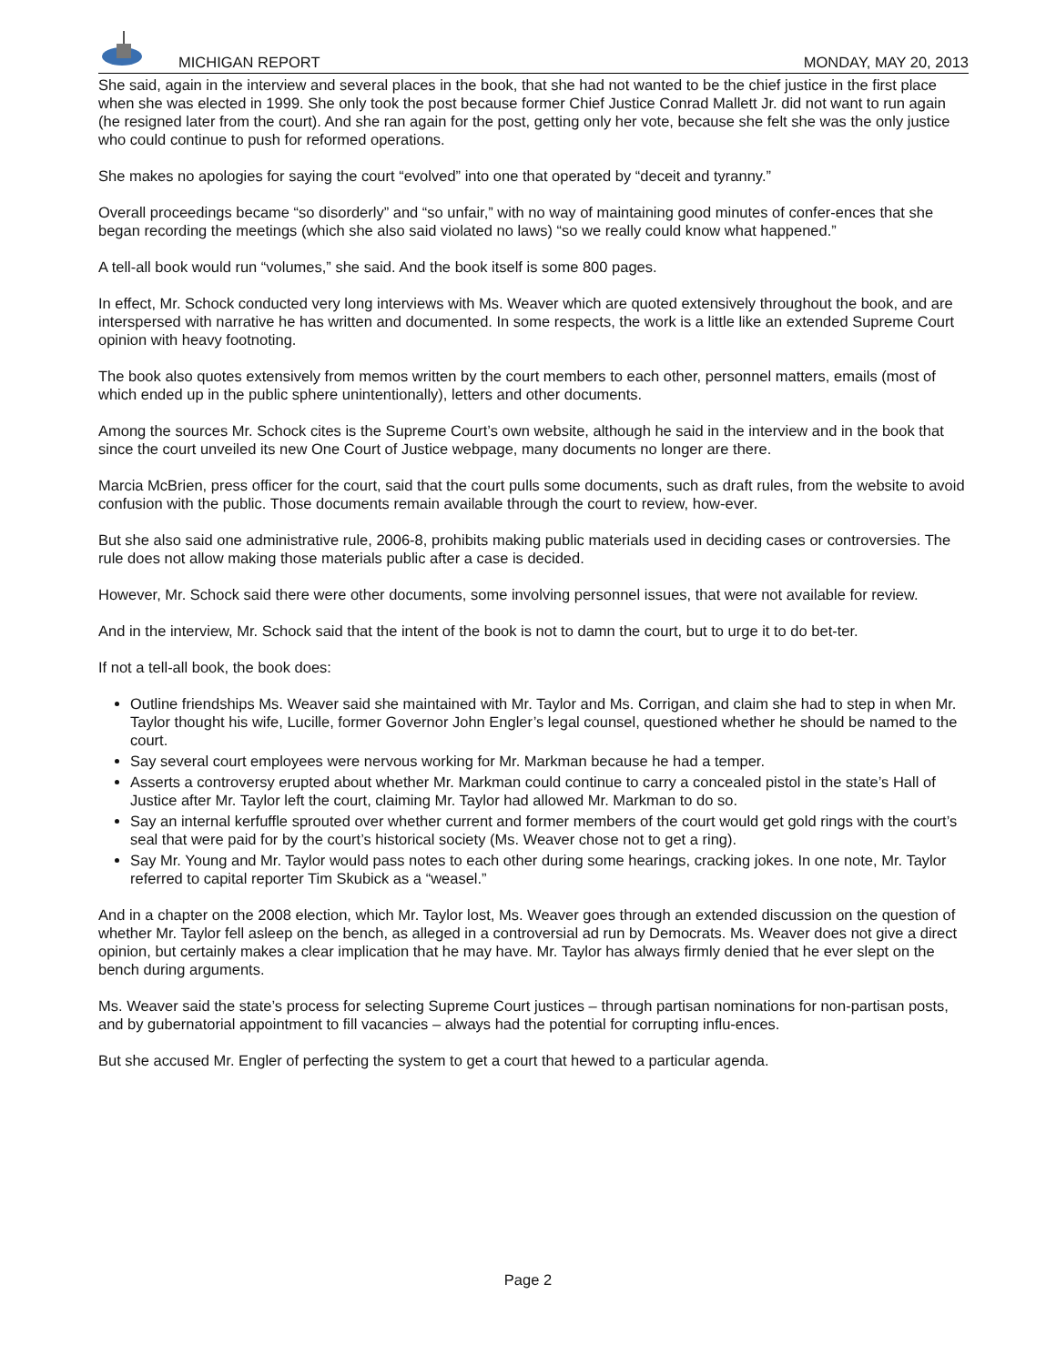MICHIGAN REPORT
MONDAY, MAY 20, 2013
She said, again in the interview and several places in the book, that she had not wanted to be the chief justice in the first place when she was elected in 1999. She only took the post because former Chief Justice Conrad Mallett Jr. did not want to run again (he resigned later from the court). And she ran again for the post, getting only her vote, because she felt she was the only justice who could continue to push for reformed operations.
She makes no apologies for saying the court “evolved” into one that operated by “deceit and tyranny.”
Overall proceedings became “so disorderly” and “so unfair,” with no way of maintaining good minutes of confer-ences that she began recording the meetings (which she also said violated no laws) “so we really could know what happened.”
A tell-all book would run “volumes,” she said. And the book itself is some 800 pages.
In effect, Mr. Schock conducted very long interviews with Ms. Weaver which are quoted extensively throughout the book, and are interspersed with narrative he has written and documented. In some respects, the work is a little like an extended Supreme Court opinion with heavy footnoting.
The book also quotes extensively from memos written by the court members to each other, personnel matters, emails (most of which ended up in the public sphere unintentionally), letters and other documents.
Among the sources Mr. Schock cites is the Supreme Court’s own website, although he said in the interview and in the book that since the court unveiled its new One Court of Justice webpage, many documents no longer are there.
Marcia McBrien, press officer for the court, said that the court pulls some documents, such as draft rules, from the website to avoid confusion with the public. Those documents remain available through the court to review, how-ever.
But she also said one administrative rule, 2006-8, prohibits making public materials used in deciding cases or controversies. The rule does not allow making those materials public after a case is decided.
However, Mr. Schock said there were other documents, some involving personnel issues, that were not available for review.
And in the interview, Mr. Schock said that the intent of the book is not to damn the court, but to urge it to do bet-ter.
If not a tell-all book, the book does:
Outline friendships Ms. Weaver said she maintained with Mr. Taylor and Ms. Corrigan, and claim she had to step in when Mr. Taylor thought his wife, Lucille, former Governor John Engler’s legal counsel, questioned whether he should be named to the court.
Say several court employees were nervous working for Mr. Markman because he had a temper.
Asserts a controversy erupted about whether Mr. Markman could continue to carry a concealed pistol in the state’s Hall of Justice after Mr. Taylor left the court, claiming Mr. Taylor had allowed Mr. Markman to do so.
Say an internal kerfuffle sprouted over whether current and former members of the court would get gold rings with the court’s seal that were paid for by the court’s historical society (Ms. Weaver chose not to get a ring).
Say Mr. Young and Mr. Taylor would pass notes to each other during some hearings, cracking jokes. In one note, Mr. Taylor referred to capital reporter Tim Skubick as a “weasel.”
And in a chapter on the 2008 election, which Mr. Taylor lost, Ms. Weaver goes through an extended discussion on the question of whether Mr. Taylor fell asleep on the bench, as alleged in a controversial ad run by Democrats. Ms. Weaver does not give a direct opinion, but certainly makes a clear implication that he may have. Mr. Taylor has always firmly denied that he ever slept on the bench during arguments.
Ms. Weaver said the state’s process for selecting Supreme Court justices – through partisan nominations for non-partisan posts, and by gubernatorial appointment to fill vacancies – always had the potential for corrupting influ-ences.
But she accused Mr. Engler of perfecting the system to get a court that hewed to a particular agenda.
Page 2